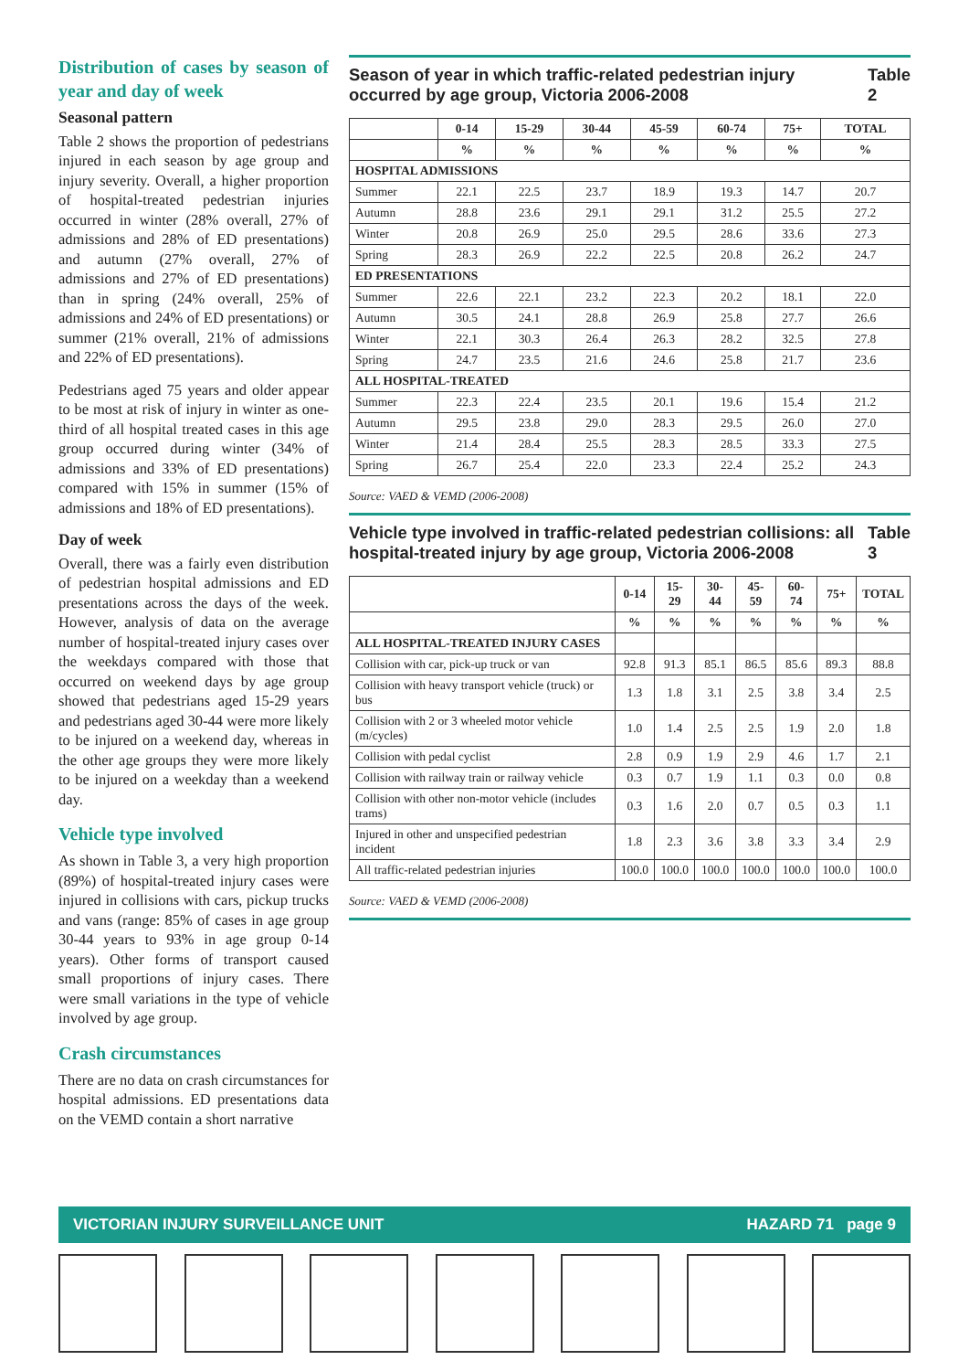Distribution of cases by season of year and day of week
Seasonal pattern
Table 2 shows the proportion of pedestrians injured in each season by age group and injury severity. Overall, a higher proportion of hospital-treated pedestrian injuries occurred in winter (28% overall, 27% of admissions and 28% of ED presentations) and autumn (27% overall, 27% of admissions and 27% of ED presentations) than in spring (24% overall, 25% of admissions and 24% of ED presentations) or summer (21% overall, 21% of admissions and 22% of ED presentations).
Pedestrians aged 75 years and older appear to be most at risk of injury in winter as one-third of all hospital treated cases in this age group occurred during winter (34% of admissions and 33% of ED presentations) compared with 15% in summer (15% of admissions and 18% of ED presentations).
Day of week
Overall, there was a fairly even distribution of pedestrian hospital admissions and ED presentations across the days of the week. However, analysis of data on the average number of hospital-treated injury cases over the weekdays compared with those that occurred on weekend days by age group showed that pedestrians aged 15-29 years and pedestrians aged 30-44 were more likely to be injured on a weekend day, whereas in the other age groups they were more likely to be injured on a weekday than a weekend day.
Vehicle type involved
As shown in Table 3, a very high proportion (89%) of hospital-treated injury cases were injured in collisions with cars, pickup trucks and vans (range: 85% of cases in age group 30-44 years to 93% in age group 0-14 years). Other forms of transport caused small proportions of injury cases. There were small variations in the type of vehicle involved by age group.
Crash circumstances
There are no data on crash circumstances for hospital admissions. ED presentations data on the VEMD contain a short narrative
Season of year in which traffic-related pedestrian injury occurred by age group, Victoria 2006-2008 Table 2
| | 0-14 | 15-29 | 30-44 | 45-59 | 60-74 | 75+ | TOTAL |
| --- | --- | --- | --- | --- | --- | --- | --- |
| | % | % | % | % | % | % | % |
| HOSPITAL ADMISSIONS | | | | | | | |
| Summer | 22.1 | 22.5 | 23.7 | 18.9 | 19.3 | 14.7 | 20.7 |
| Autumn | 28.8 | 23.6 | 29.1 | 29.1 | 31.2 | 25.5 | 27.2 |
| Winter | 20.8 | 26.9 | 25.0 | 29.5 | 28.6 | 33.6 | 27.3 |
| Spring | 28.3 | 26.9 | 22.2 | 22.5 | 20.8 | 26.2 | 24.7 |
| ED PRESENTATIONS | | | | | | | |
| Summer | 22.6 | 22.1 | 23.2 | 22.3 | 20.2 | 18.1 | 22.0 |
| Autumn | 30.5 | 24.1 | 28.8 | 26.9 | 25.8 | 27.7 | 26.6 |
| Winter | 22.1 | 30.3 | 26.4 | 26.3 | 28.2 | 32.5 | 27.8 |
| Spring | 24.7 | 23.5 | 21.6 | 24.6 | 25.8 | 21.7 | 23.6 |
| ALL HOSPITAL-TREATED | | | | | | | |
| Summer | 22.3 | 22.4 | 23.5 | 20.1 | 19.6 | 15.4 | 21.2 |
| Autumn | 29.5 | 23.8 | 29.0 | 28.3 | 29.5 | 26.0 | 27.0 |
| Winter | 21.4 | 28.4 | 25.5 | 28.3 | 28.5 | 33.3 | 27.5 |
| Spring | 26.7 | 25.4 | 22.0 | 23.3 | 22.4 | 25.2 | 24.3 |
Source: VAED & VEMD (2006-2008)
Vehicle type involved in traffic-related pedestrian collisions: all hospital-treated injury by age group, Victoria 2006-2008 Table 3
| | 0-14 | 15-29 | 30-44 | 45-59 | 60-74 | 75+ | TOTAL |
| --- | --- | --- | --- | --- | --- | --- | --- |
| | % | % | % | % | % | % | % |
| ALL HOSPITAL-TREATED INJURY CASES | | | | | | | |
| Collision with car, pick-up truck or van | 92.8 | 91.3 | 85.1 | 86.5 | 85.6 | 89.3 | 88.8 |
| Collision with heavy transport vehicle (truck) or bus | 1.3 | 1.8 | 3.1 | 2.5 | 3.8 | 3.4 | 2.5 |
| Collision with 2 or 3 wheeled motor vehicle (m/cycles) | 1.0 | 1.4 | 2.5 | 2.5 | 1.9 | 2.0 | 1.8 |
| Collision with pedal cyclist | 2.8 | 0.9 | 1.9 | 2.9 | 4.6 | 1.7 | 2.1 |
| Collision with railway train or railway vehicle | 0.3 | 0.7 | 1.9 | 1.1 | 0.3 | 0.0 | 0.8 |
| Collision with other non-motor vehicle (includes trams) | 0.3 | 1.6 | 2.0 | 0.7 | 0.5 | 0.3 | 1.1 |
| Injured in other and unspecified pedestrian incident | 1.8 | 2.3 | 3.6 | 3.8 | 3.3 | 3.4 | 2.9 |
| All traffic-related pedestrian injuries | 100.0 | 100.0 | 100.0 | 100.0 | 100.0 | 100.0 | 100.0 |
Source: VAED & VEMD (2006-2008)
VICTORIAN INJURY SURVEILLANCE UNIT HAZARD 71 page 9